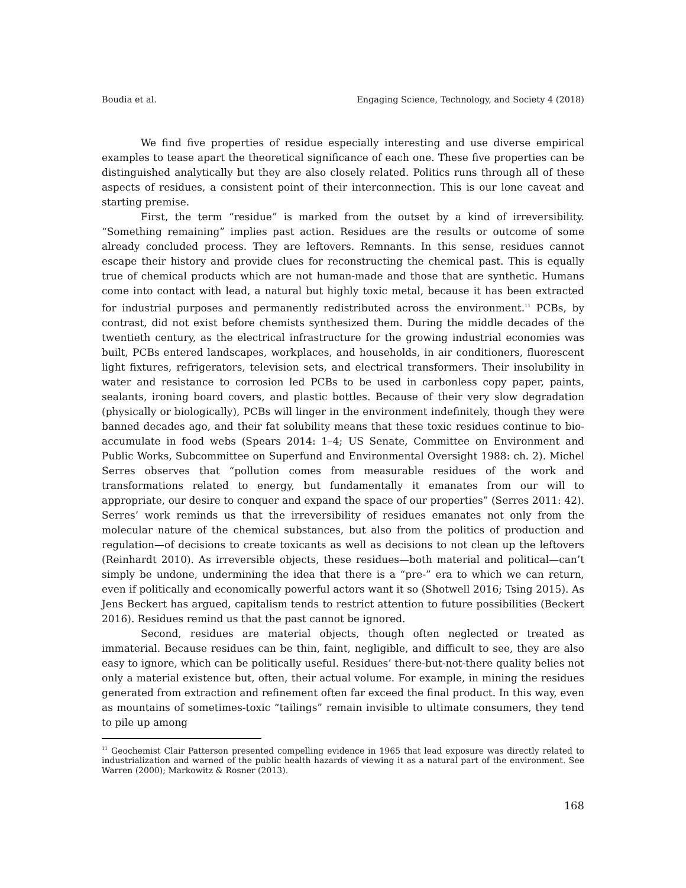Boudia et al. Engaging Science, Technology, and Society 4 (2018)
We find five properties of residue especially interesting and use diverse empirical examples to tease apart the theoretical significance of each one. These five properties can be distinguished analytically but they are also closely related. Politics runs through all of these aspects of residues, a consistent point of their interconnection. This is our lone caveat and starting premise.
First, the term “residue” is marked from the outset by a kind of irreversibility. “Something remaining” implies past action. Residues are the results or outcome of some already concluded process. They are leftovers. Remnants. In this sense, residues cannot escape their history and provide clues for reconstructing the chemical past. This is equally true of chemical products which are not human-made and those that are synthetic. Humans come into contact with lead, a natural but highly toxic metal, because it has been extracted for industrial purposes and permanently redistributed across the environment.<sup>11</sup> PCBs, by contrast, did not exist before chemists synthesized them. During the middle decades of the twentieth century, as the electrical infrastructure for the growing industrial economies was built, PCBs entered landscapes, workplaces, and households, in air conditioners, fluorescent light fixtures, refrigerators, television sets, and electrical transformers. Their insolubility in water and resistance to corrosion led PCBs to be used in carbonless copy paper, paints, sealants, ironing board covers, and plastic bottles. Because of their very slow degradation (physically or biologically), PCBs will linger in the environment indefinitely, though they were banned decades ago, and their fat solubility means that these toxic residues continue to bio-accumulate in food webs (Spears 2014: 1–4; US Senate, Committee on Environment and Public Works, Subcommittee on Superfund and Environmental Oversight 1988: ch. 2). Michel Serres observes that “pollution comes from measurable residues of the work and transformations related to energy, but fundamentally it emanates from our will to appropriate, our desire to conquer and expand the space of our properties” (Serres 2011: 42). Serres’ work reminds us that the irreversibility of residues emanates not only from the molecular nature of the chemical substances, but also from the politics of production and regulation—of decisions to create toxicants as well as decisions to not clean up the leftovers (Reinhardt 2010). As irreversible objects, these residues—both material and political—can’t simply be undone, undermining the idea that there is a “pre-” era to which we can return, even if politically and economically powerful actors want it so (Shotwell 2016; Tsing 2015). As Jens Beckert has argued, capitalism tends to restrict attention to future possibilities (Beckert 2016). Residues remind us that the past cannot be ignored.
Second, residues are material objects, though often neglected or treated as immaterial. Because residues can be thin, faint, negligible, and difficult to see, they are also easy to ignore, which can be politically useful. Residues’ there-but-not-there quality belies not only a material existence but, often, their actual volume. For example, in mining the residues generated from extraction and refinement often far exceed the final product. In this way, even as mountains of sometimes-toxic “tailings” remain invisible to ultimate consumers, they tend to pile up among
<sup>11</sup> Geochemist Clair Patterson presented compelling evidence in 1965 that lead exposure was directly related to industrialization and warned of the public health hazards of viewing it as a natural part of the environment. See Warren (2000); Markowitz & Rosner (2013).
168